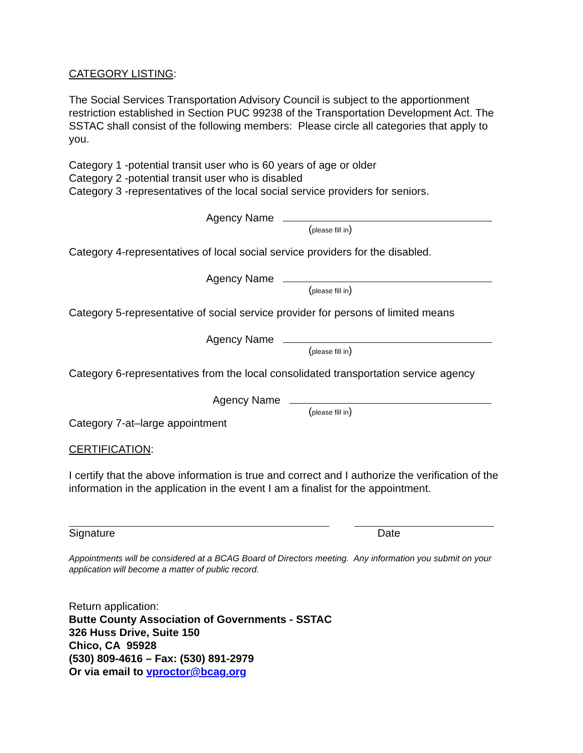CATEGORY LISTING:
The Social Services Transportation Advisory Council is subject to the apportionment restriction established in Section PUC 99238 of the Transportation Development Act. The SSTAC shall consist of the following members: Please circle all categories that apply to you.
Category 1 -potential transit user who is 60 years of age or older
Category 2 -potential transit user who is disabled
Category 3 -representatives of the local social service providers for seniors.
Agency Name
(please fill in)
Category 4-representatives of local social service providers for the disabled.
Agency Name
(please fill in)
Category 5-representative of social service provider for persons of limited means
Agency Name
(please fill in)
Category 6-representatives from the local consolidated transportation service agency
Agency Name
(please fill in)
Category 7-at–large appointment
CERTIFICATION:
I certify that the above information is true and correct and I authorize the verification of the information in the application in the event I am a finalist for the appointment.
Signature Date
Appointments will be considered at a BCAG Board of Directors meeting. Any information you submit on your application will become a matter of public record.
Return application:
Butte County Association of Governments - SSTAC
326 Huss Drive, Suite 150
Chico, CA 95928
(530) 809-4616 – Fax: (530) 891-2979
Or via email to vproctor@bcag.org